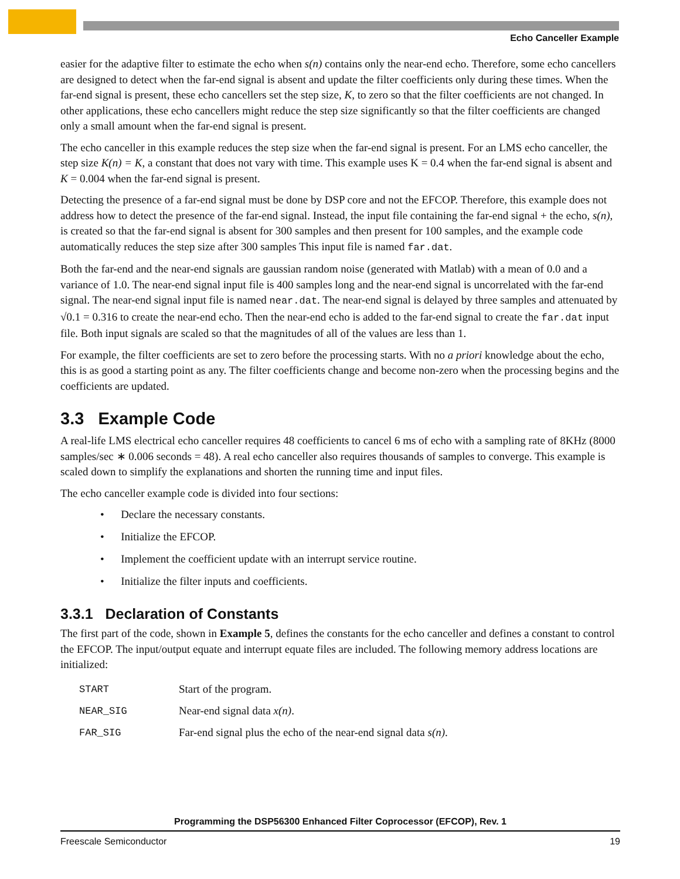Echo Canceller Example
easier for the adaptive filter to estimate the echo when s(n) contains only the near-end echo. Therefore, some echo cancellers are designed to detect when the far-end signal is absent and update the filter coefficients only during these times. When the far-end signal is present, these echo cancellers set the step size, K, to zero so that the filter coefficients are not changed. In other applications, these echo cancellers might reduce the step size significantly so that the filter coefficients are changed only a small amount when the far-end signal is present.
The echo canceller in this example reduces the step size when the far-end signal is present. For an LMS echo canceller, the step size K(n) = K, a constant that does not vary with time. This example uses K = 0.4 when the far-end signal is absent and K = 0.004 when the far-end signal is present.
Detecting the presence of a far-end signal must be done by DSP core and not the EFCOP. Therefore, this example does not address how to detect the presence of the far-end signal. Instead, the input file containing the far-end signal + the echo, s(n), is created so that the far-end signal is absent for 300 samples and then present for 100 samples, and the example code automatically reduces the step size after 300 samples This input file is named far.dat.
Both the far-end and the near-end signals are gaussian random noise (generated with Matlab) with a mean of 0.0 and a variance of 1.0. The near-end signal input file is 400 samples long and the near-end signal is uncorrelated with the far-end signal. The near-end signal input file is named near.dat. The near-end signal is delayed by three samples and attenuated by √0.1 = 0.316 to create the near-end echo. Then the near-end echo is added to the far-end signal to create the far.dat input file. Both input signals are scaled so that the magnitudes of all of the values are less than 1.
For example, the filter coefficients are set to zero before the processing starts. With no a priori knowledge about the echo, this is as good a starting point as any. The filter coefficients change and become non-zero when the processing begins and the coefficients are updated.
3.3 Example Code
A real-life LMS electrical echo canceller requires 48 coefficients to cancel 6 ms of echo with a sampling rate of 8KHz (8000 samples/sec ∗ 0.006 seconds = 48). A real echo canceller also requires thousands of samples to converge. This example is scaled down to simplify the explanations and shorten the running time and input files.
The echo canceller example code is divided into four sections:
• Declare the necessary constants.
• Initialize the EFCOP.
• Implement the coefficient update with an interrupt service routine.
• Initialize the filter inputs and coefficients.
3.3.1 Declaration of Constants
The first part of the code, shown in Example 5, defines the constants for the echo canceller and defines a constant to control the EFCOP. The input/output equate and interrupt equate files are included. The following memory address locations are initialized:
| START | Start of the program. |
| NEAR_SIG | Near-end signal data x(n) . |
| FAR_SIG | Far-end signal plus the echo of the near-end signal data s(n) . |
Programming the DSP56300 Enhanced Filter Coprocessor (EFCOP), Rev. 1
Freescale Semiconductor 19